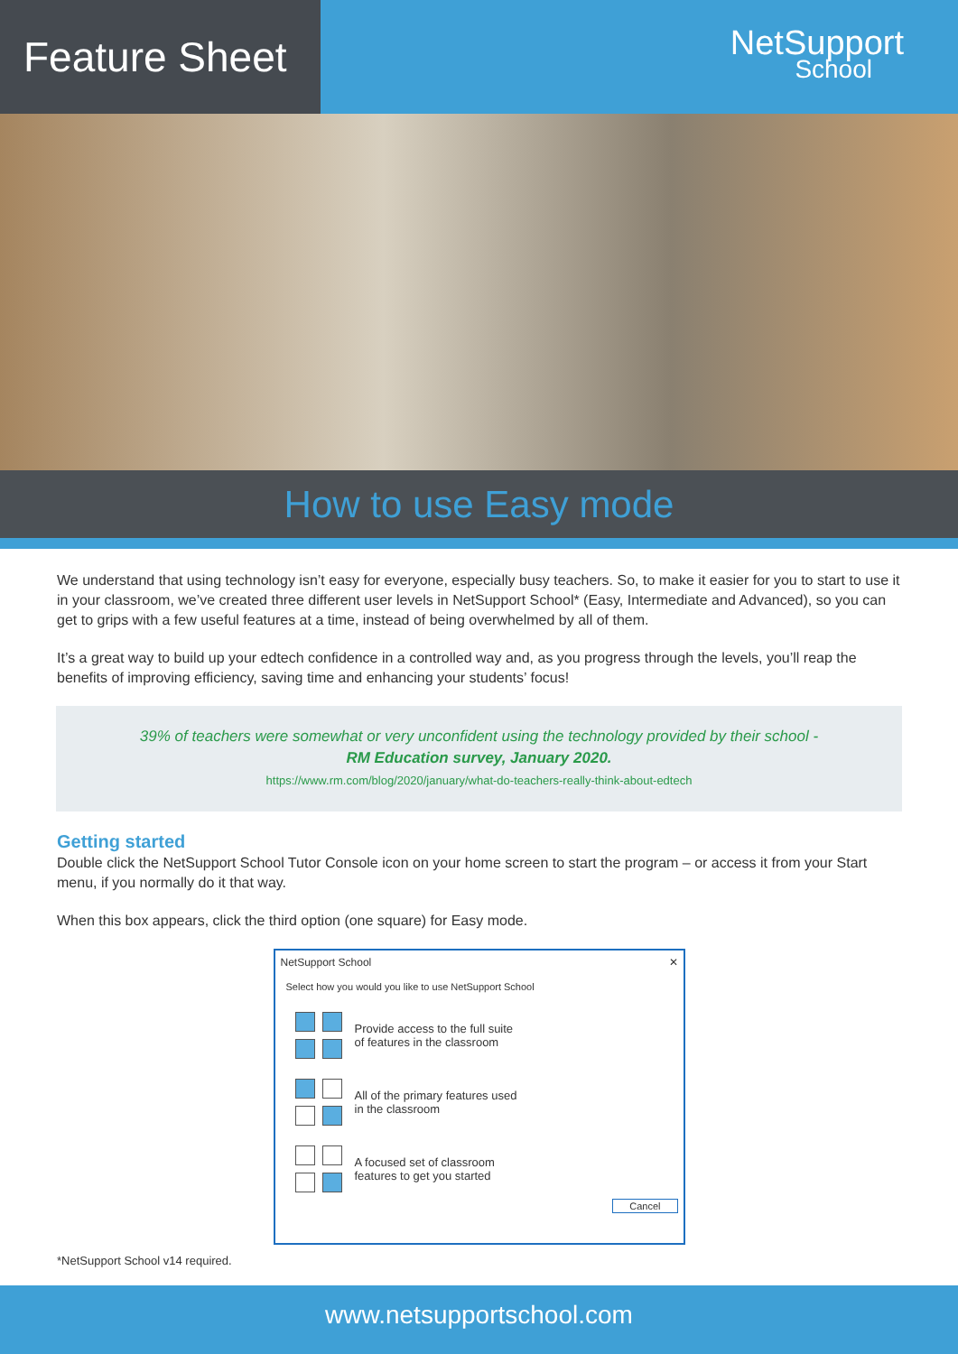Feature Sheet
NetSupport
School
How to use Easy mode
We understand that using technology isn’t easy for everyone, especially busy teachers. So, to make it easier for you to start to use it in your classroom, we’ve created three different user levels in NetSupport School* (Easy, Intermediate and Advanced), so you can get to grips with a few useful features at a time, instead of being overwhelmed by all of them.
It’s a great way to build up your edtech confidence in a controlled way and, as you progress through the levels, you’ll reap the benefits of improving efficiency, saving time and enhancing your students’ focus!
39% of teachers were somewhat or very unconfident using the technology provided by their school -
RM Education survey, January 2020.
https://www.rm.com/blog/2020/january/what-do-teachers-really-think-about-edtech
Getting started
Double click the NetSupport School Tutor Console icon on your home screen to start the program – or access it from your Start menu, if you normally do it that way.
When this box appears, click the third option (one square) for Easy mode.
NetSupport School ✕
Select how you would you like to use NetSupport School
Provide access to the full suite
of features in the classroom
All of the primary features used
in the classroom
A focused set of classroom
features to get you started
Cancel
*NetSupport School v14 required.
www.netsupportschool.com